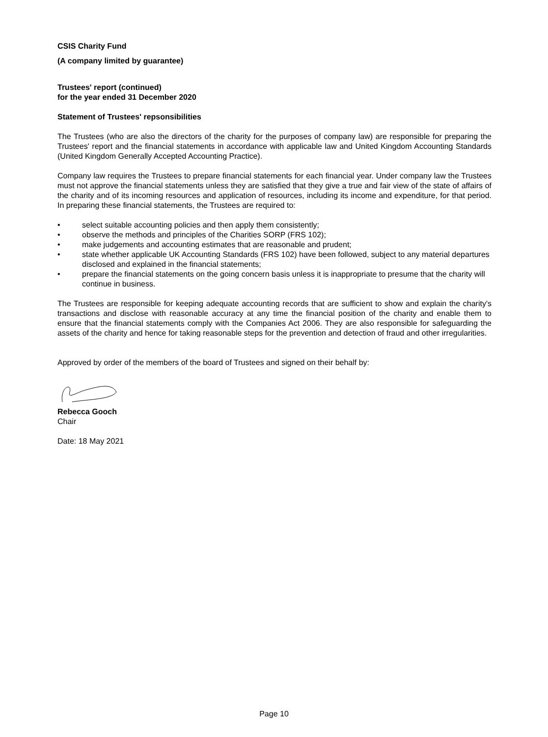CSIS Charity Fund
(A company limited by guarantee)
Trustees' report (continued)
for the year ended 31 December 2020
Statement of Trustees' repsonsibilities
The Trustees (who are also the directors of the charity for the purposes of company law) are responsible for preparing the Trustees' report and the financial statements in accordance with applicable law and United Kingdom Accounting Standards (United Kingdom Generally Accepted Accounting Practice).
Company law requires the Trustees to prepare financial statements for each financial year. Under company law the Trustees must not approve the financial statements unless they are satisfied that they give a true and fair view of the state of affairs of the charity and of its incoming resources and application of resources, including its income and expenditure, for that period. In preparing these financial statements, the Trustees are required to:
• select suitable accounting policies and then apply them consistently;
• observe the methods and principles of the Charities SORP (FRS 102);
• make judgements and accounting estimates that are reasonable and prudent;
• state whether applicable UK Accounting Standards (FRS 102) have been followed, subject to any material departures disclosed and explained in the financial statements;
• prepare the financial statements on the going concern basis unless it is inappropriate to presume that the charity will continue in business.
The Trustees are responsible for keeping adequate accounting records that are sufficient to show and explain the charity's transactions and disclose with reasonable accuracy at any time the financial position of the charity and enable them to ensure that the financial statements comply with the Companies Act 2006. They are also responsible for safeguarding the assets of the charity and hence for taking reasonable steps for the prevention and detection of fraud and other irregularities.
Approved by order of the members of the board of Trustees and signed on their behalf by:
Rebecca Gooch
Chair
Date: 18 May 2021
Page 10